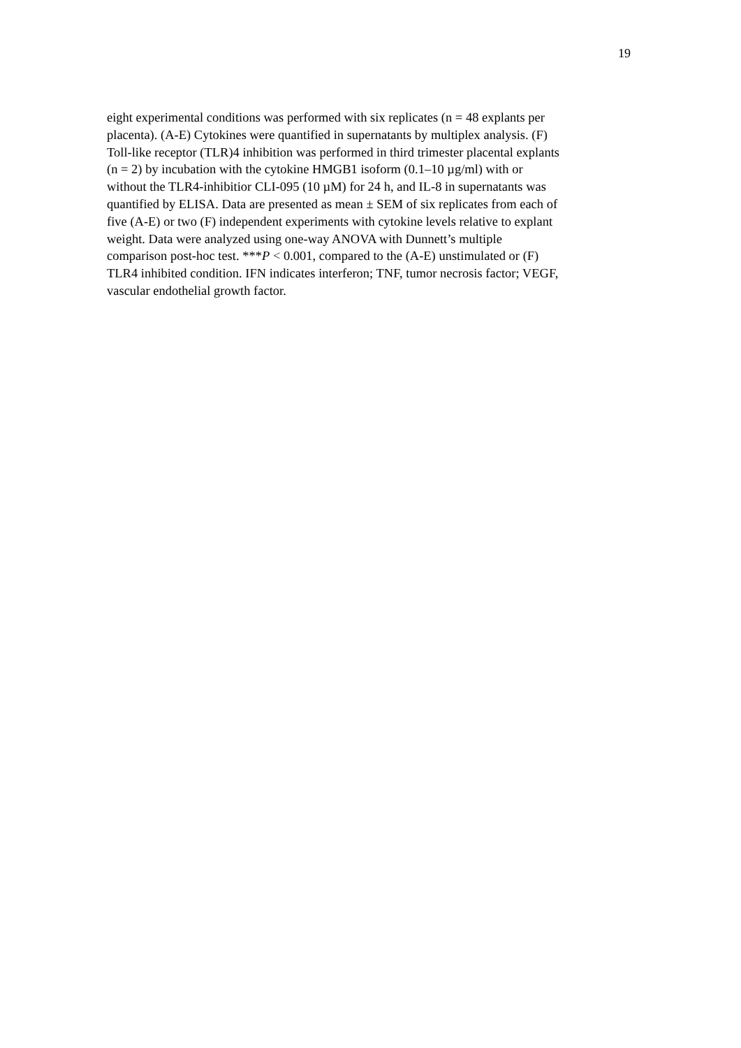19
eight experimental conditions was performed with six replicates (n = 48 explants per
placenta). (A-E) Cytokines were quantified in supernatants by multiplex analysis. (F)
Toll-like receptor (TLR)4 inhibition was performed in third trimester placental explants
(n = 2) by incubation with the cytokine HMGB1 isoform (0.1–10 µg/ml) with or
without the TLR4-inhibitior CLI-095 (10 µM) for 24 h, and IL-8 in supernatants was
quantified by ELISA. Data are presented as mean ± SEM of six replicates from each of
five (A-E) or two (F) independent experiments with cytokine levels relative to explant
weight. Data were analyzed using one-way ANOVA with Dunnett’s multiple
comparison post-hoc test. ***P < 0.001, compared to the (A-E) unstimulated or (F)
TLR4 inhibited condition. IFN indicates interferon; TNF, tumor necrosis factor; VEGF,
vascular endothelial growth factor.